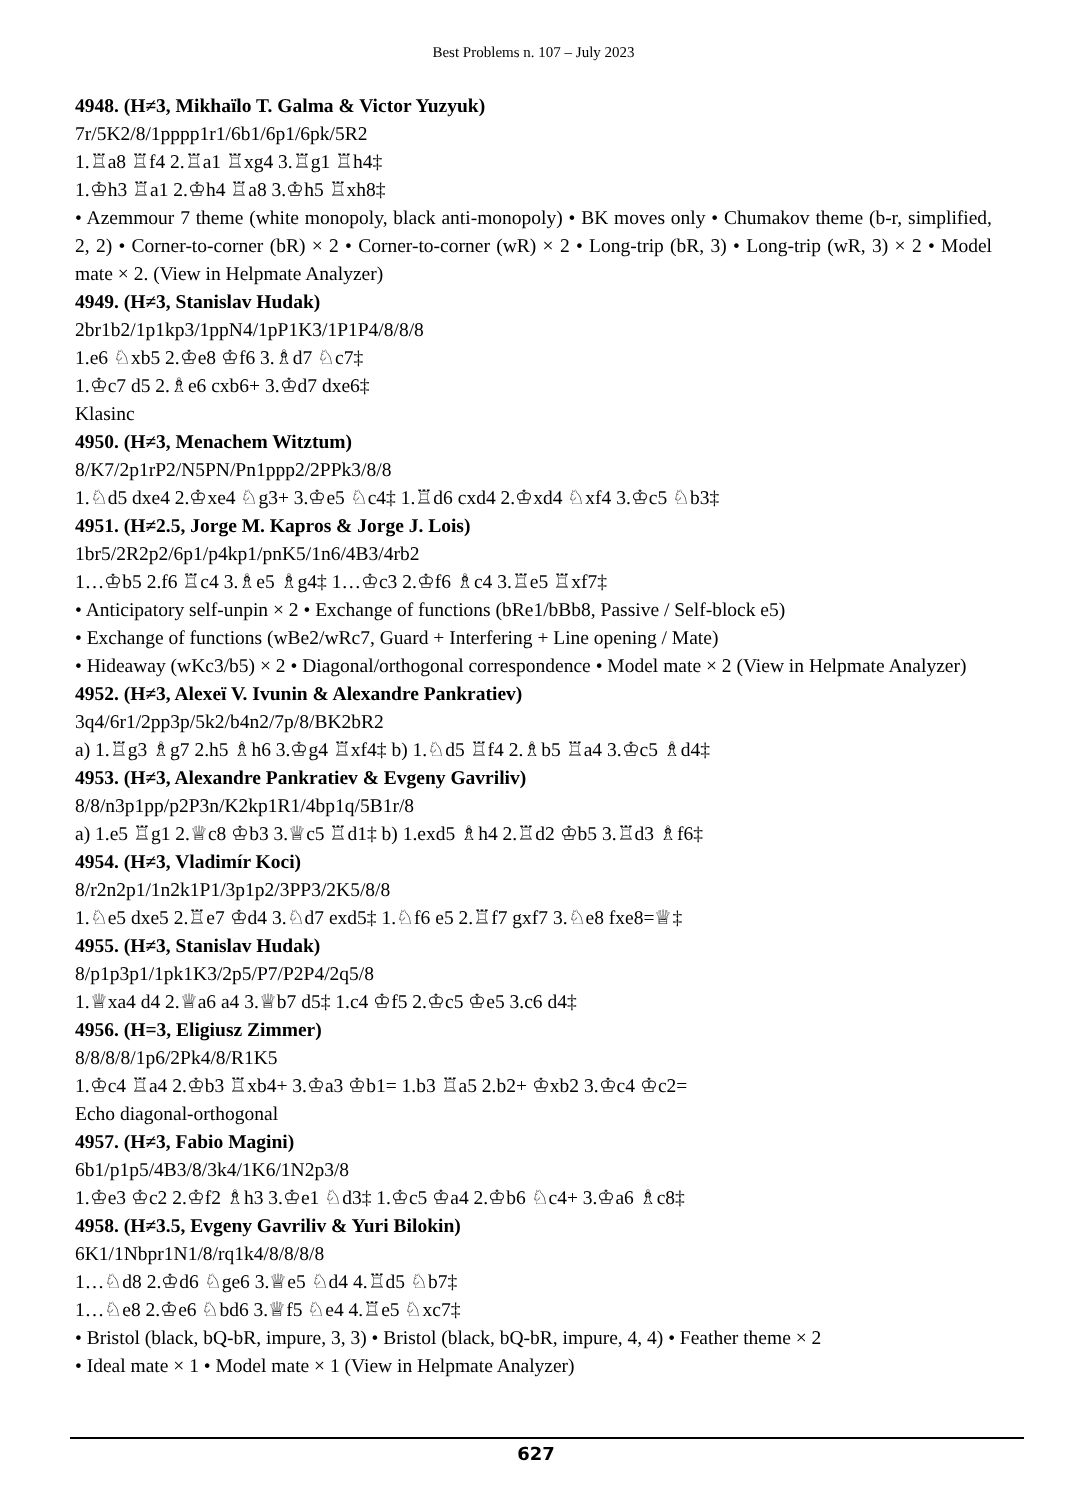Best Problems n. 107 – July 2023
4948. (H≠3, Mikhaïlo T. Galma & Victor Yuzyuk)
7r/5K2/8/1pppp1r1/6b1/6p1/6pk/5R2
1.♖a8 ♖f4 2.♖a1 ♖xg4 3.♖g1 ♖h4‡
1.♔h3 ♖a1 2.♔h4 ♖a8 3.♔h5 ♖xh8‡
• Azemmour 7 theme (white monopoly, black anti-monopoly) • BK moves only • Chumakov theme (b-r, simplified, 2, 2) • Corner-to-corner (bR) × 2 • Corner-to-corner (wR) × 2 • Long-trip (bR, 3) • Long-trip (wR, 3) × 2 • Model mate × 2. (View in Helpmate Analyzer)
4949. (H≠3, Stanislav Hudak)
2br1b2/1p1kp3/1ppN4/1pP1K3/1P1P4/8/8/8
1.e6 ♘xb5 2.♔e8 ♔f6 3.♗d7 ♘c7‡
1.♔c7 d5 2.♗e6 cxb6+ 3.♔d7 dxe6‡
Klasinc
4950. (H≠3, Menachem Witztum)
8/K7/2p1rP2/N5PN/Pn1ppp2/2PPk3/8/8
1.♘d5 dxe4 2.♔xe4 ♘g3+ 3.♔e5 ♘c4‡ 1.♖d6 cxd4 2.♔xd4 ♘xf4 3.♔c5 ♘b3‡
4951. (H≠2.5, Jorge M. Kapros & Jorge J. Lois)
1br5/2R2p2/6p1/p4kp1/pnK5/1n6/4B3/4rb2
1…♔b5 2.f6 ♖c4 3.♗e5 ♗g4‡ 1…♔c3 2.♔f6 ♗c4 3.♖e5 ♖xf7‡
• Anticipatory self-unpin × 2 • Exchange of functions (bRe1/bBb8, Passive / Self-block e5)
• Exchange of functions (wBe2/wRc7, Guard + Interfering + Line opening / Mate)
• Hideaway (wKc3/b5) × 2 • Diagonal/orthogonal correspondence • Model mate × 2 (View in Helpmate Analyzer)
4952. (H≠3, Alexeï V. Ivunin & Alexandre Pankratiev)
3q4/6r1/2pp3p/5k2/b4n2/7p/8/BK2bR2
a) 1.♖g3 ♗g7 2.h5 ♗h6 3.♔g4 ♖xf4‡ b) 1.♘d5 ♖f4 2.♗b5 ♖a4 3.♔c5 ♗d4‡
4953. (H≠3, Alexandre Pankratiev & Evgeny Gavriliv)
8/8/n3p1pp/p2P3n/K2kp1R1/4bp1q/5B1r/8
a) 1.e5 ♖g1 2.♕c8 ♔b3 3.♕c5 ♖d1‡ b) 1.exd5 ♗h4 2.♖d2 ♔b5 3.♖d3 ♗f6‡
4954. (H≠3, Vladimír Koci)
8/r2n2p1/1n2k1P1/3p1p2/3PP3/2K5/8/8
1.♘e5 dxe5 2.♖e7 ♔d4 3.♘d7 exd5‡ 1.♘f6 e5 2.♖f7 gxf7 3.♘e8 fxe8=♕‡
4955. (H≠3, Stanislav Hudak)
8/p1p3p1/1pk1K3/2p5/P7/P2P4/2q5/8
1.♕xa4 d4 2.♕a6 a4 3.♕b7 d5‡ 1.c4 ♔f5 2.♔c5 ♔e5 3.c6 d4‡
4956. (H=3, Eligiusz Zimmer)
8/8/8/8/1p6/2Pk4/8/R1K5
1.♔c4 ♖a4 2.♔b3 ♖xb4+ 3.♔a3 ♔b1= 1.b3 ♖a5 2.b2+ ♔xb2 3.♔c4 ♔c2=
Echo diagonal-orthogonal
4957. (H≠3, Fabio Magini)
6b1/p1p5/4B3/8/3k4/1K6/1N2p3/8
1.♔e3 ♔c2 2.♔f2 ♗h3 3.♔e1 ♘d3‡ 1.♔c5 ♔a4 2.♔b6 ♘c4+ 3.♔a6 ♗c8‡
4958. (H≠3.5, Evgeny Gavriliv & Yuri Bilokin)
6K1/1Nbpr1N1/8/rq1k4/8/8/8/8
1…♘d8 2.♔d6 ♘ge6 3.♕e5 ♘d4 4.♖d5 ♘b7‡
1…♘e8 2.♔e6 ♘bd6 3.♕f5 ♘e4 4.♖e5 ♘xc7‡
• Bristol (black, bQ-bR, impure, 3, 3) • Bristol (black, bQ-bR, impure, 4, 4) • Feather theme × 2
• Ideal mate × 1 • Model mate × 1 (View in Helpmate Analyzer)
627